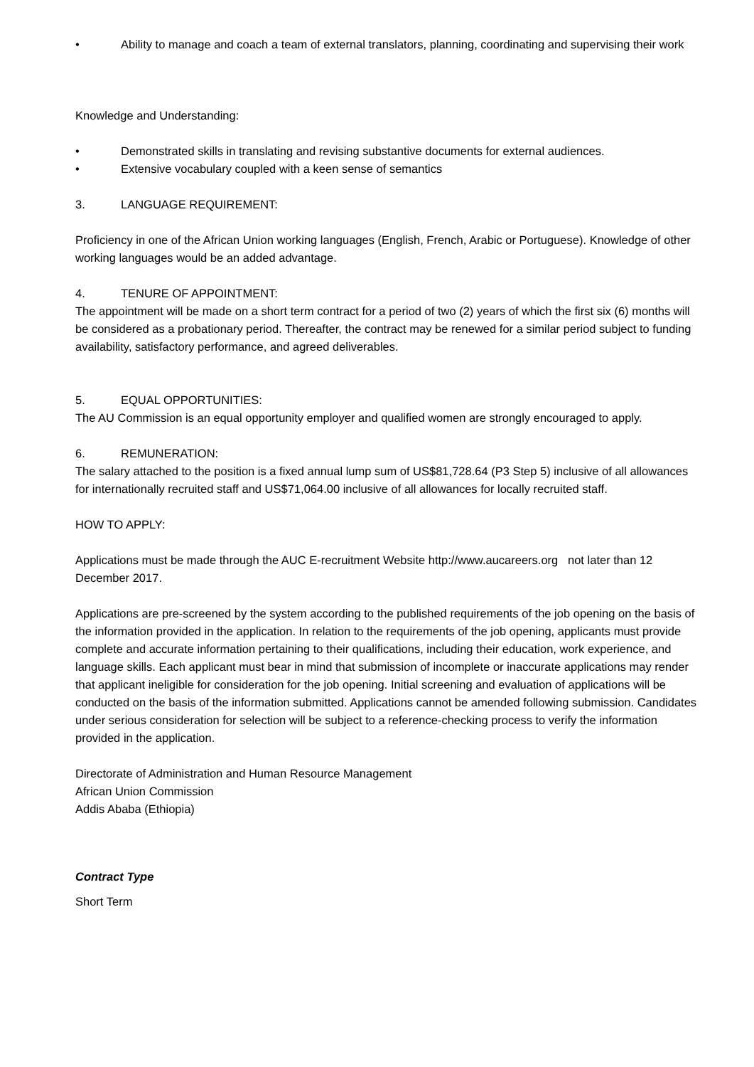• Ability to manage and coach a team of external translators, planning, coordinating and supervising their work
Knowledge and Understanding:
• Demonstrated skills in translating and revising substantive documents for external audiences.
• Extensive vocabulary coupled with a keen sense of semantics
3. LANGUAGE REQUIREMENT:
Proficiency in one of the African Union working languages (English, French, Arabic or Portuguese). Knowledge of other working languages would be an added advantage.
4. TENURE OF APPOINTMENT:
The appointment will be made on a short term contract for a period of two (2) years of which the first six (6) months will be considered as a probationary period. Thereafter, the contract may be renewed for a similar period subject to funding availability, satisfactory performance, and agreed deliverables.
5. EQUAL OPPORTUNITIES:
The AU Commission is an equal opportunity employer and qualified women are strongly encouraged to apply.
6. REMUNERATION:
The salary attached to the position is a fixed annual lump sum of US$81,728.64 (P3 Step 5) inclusive of all allowances for internationally recruited staff and US$71,064.00 inclusive of all allowances for locally recruited staff.
HOW TO APPLY:
Applications must be made through the AUC E-recruitment Website http://www.aucareers.org not later than 12 December 2017.
Applications are pre-screened by the system according to the published requirements of the job opening on the basis of the information provided in the application. In relation to the requirements of the job opening, applicants must provide complete and accurate information pertaining to their qualifications, including their education, work experience, and language skills. Each applicant must bear in mind that submission of incomplete or inaccurate applications may render that applicant ineligible for consideration for the job opening. Initial screening and evaluation of applications will be conducted on the basis of the information submitted. Applications cannot be amended following submission. Candidates under serious consideration for selection will be subject to a reference-checking process to verify the information provided in the application.
Directorate of Administration and Human Resource Management
African Union Commission
Addis Ababa (Ethiopia)
Contract Type
Short Term